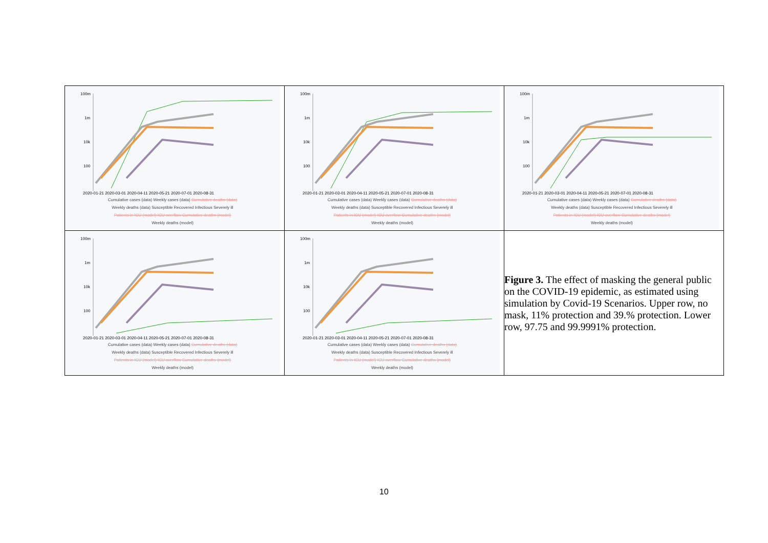| 100m 1m 10k 100 2020-01-21 2020-03-01 2020-04-11 2020-05-21 2020-07-01 2020-08-31 Cumulative cases (data) Weekly cases (data) Cumulative deaths (data) Weekly deaths (data) Susceptible Recovered Infectious Severely ill Patients in ICU (model) ICU overflow Cumulative deaths (model) Weekly deaths (model) | 100m 1m 10k 100 2020-01-21 2020-03-01 2020-04-11 2020-05-21 2020-07-01 2020-08-31 Cumulative cases (data) Weekly cases (data) Cumulative deaths (data) Weekly deaths (data) Susceptible Recovered Infectious Severely ill Patients in ICU (model) ICU overflow Cumulative deaths (model) Weekly deaths (model) | 100m 1m 10k 100 2020-01-21 2020-03-01 2020-04-11 2020-05-21 2020-07-01 2020-08-31 Cumulative cases (data) Weekly cases (data) Cumulative deaths (data) Weekly deaths (data) Susceptible Recovered Infectious Severely ill Patients in ICU (model) ICU overflow Cumulative deaths (model) Weekly deaths (model) |
| 100m 1m 10k 100 2020-01-21 2020-03-01 2020-04-11 2020-05-21 2020-07-01 2020-08-31 Cumulative cases (data) Weekly cases (data) Cumulative deaths (data) Weekly deaths (data) Susceptible Recovered Infectious Severely ill Patients in ICU (model) ICU overflow Cumulative deaths (model) Weekly deaths (model) | 100m 1m 10k 100 2020-01-21 2020-03-01 2020-04-11 2020-05-21 2020-07-01 2020-08-31 Cumulative cases (data) Weekly cases (data) Cumulative deaths (data) Weekly deaths (data) Susceptible Recovered Infectious Severely ill Patients in ICU (model) ICU overflow Cumulative deaths (model) Weekly deaths (model) | Figure 3. The effect of masking the general public on the COVID-19 epidemic, as estimated using simulation by Covid-19 Scenarios. Upper row, no mask, 11% protection and 39.% protection. Lower row, 97.75 and 99.9991% protection. |
10